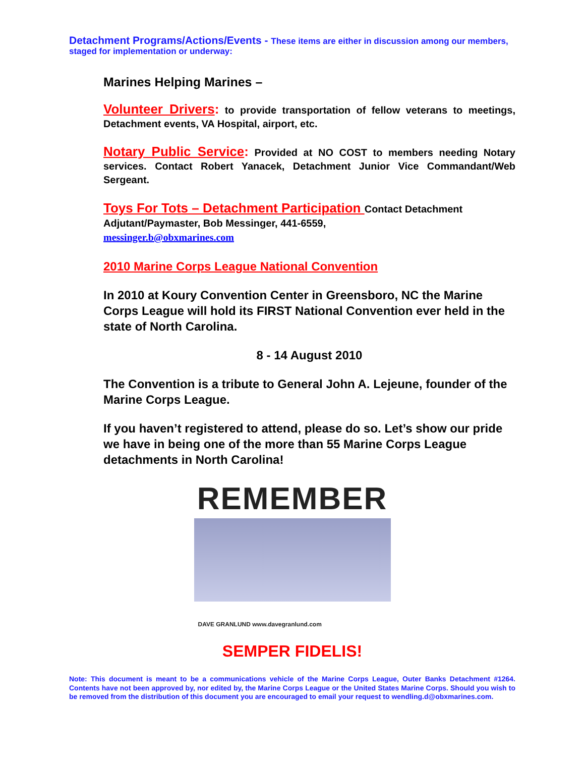Detachment Programs/Actions/Events - These items are either in discussion among our members, staged for implementation or underway:
Marines Helping Marines –
Volunteer Drivers: to provide transportation of fellow veterans to meetings, Detachment events, VA Hospital, airport, etc.
Notary Public Service: Provided at NO COST to members needing Notary services. Contact Robert Yanacek, Detachment Junior Vice Commandant/Web Sergeant.
Toys For Tots – Detachment Participation Contact Detachment Adjutant/Paymaster, Bob Messinger, 441-6559,
messinger.b@obxmarines.com
2010 Marine Corps League National Convention
In 2010 at Koury Convention Center in Greensboro, NC the Marine Corps League will hold its FIRST National Convention ever held in the state of North Carolina.
8 - 14 August 2010
The Convention is a tribute to General John A. Lejeune, founder of the Marine Corps League.
If you haven’t registered to attend, please do so. Let’s show our pride we have in being one of the more than 55 Marine Corps League detachments in North Carolina!
REMEMBER
DAVE GRANLUND www.davegranlund.com
SEMPER FIDELIS!
Note: This document is meant to be a communications vehicle of the Marine Corps League, Outer Banks Detachment #1264. Contents have not been approved by, nor edited by, the Marine Corps League or the United States Marine Corps. Should you wish to be removed from the distribution of this document you are encouraged to email your request to wendling.d@obxmarines.com.